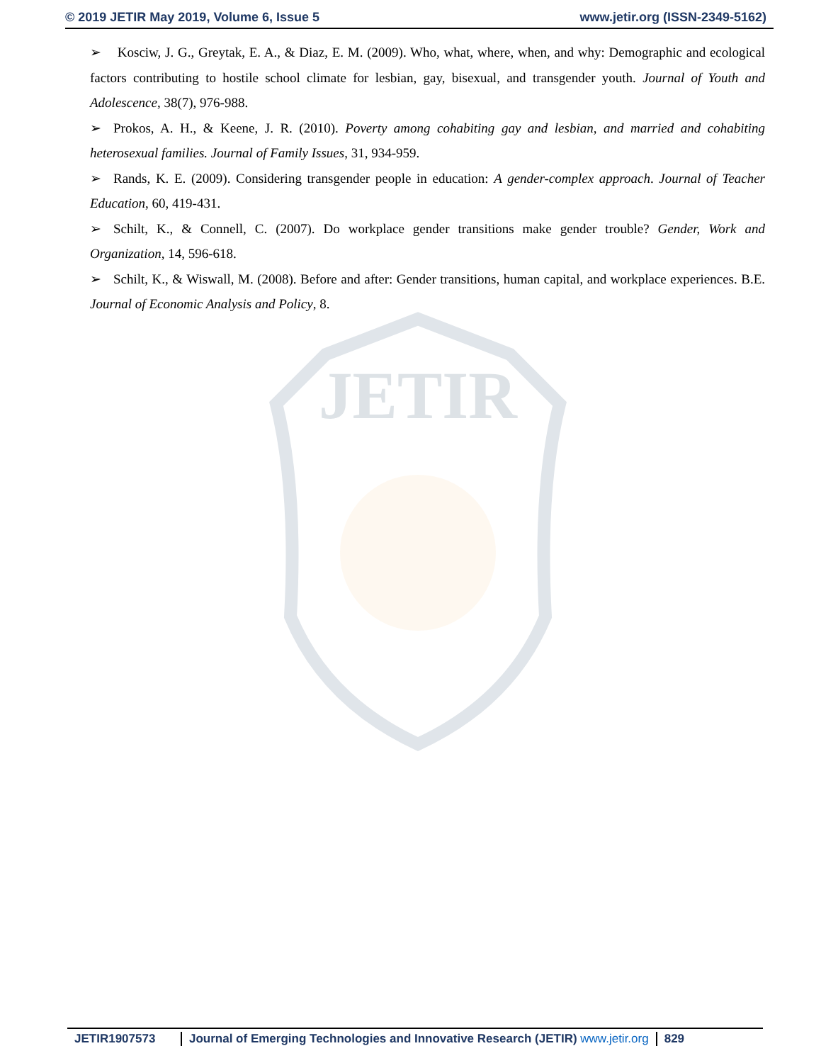© 2019 JETIR May 2019, Volume 6, Issue 5 www.jetir.org (ISSN-2349-5162)
JETIR
➢ Kosciw, J. G., Greytak, E. A., & Diaz, E. M. (2009). Who, what, where, when, and why: Demographic and ecological factors contributing to hostile school climate for lesbian, gay, bisexual, and transgender youth. Journal of Youth and Adolescence, 38(7), 976-988.
➢ Prokos, A. H., & Keene, J. R. (2010). Poverty among cohabiting gay and lesbian, and married and cohabiting heterosexual families. Journal of Family Issues, 31, 934-959.
➢ Rands, K. E. (2009). Considering transgender people in education: A gender-complex approach. Journal of Teacher Education, 60, 419-431.
➢ Schilt, K., & Connell, C. (2007). Do workplace gender transitions make gender trouble? Gender, Work and Organization, 14, 596-618.
➢ Schilt, K., & Wiswall, M. (2008). Before and after: Gender transitions, human capital, and workplace experiences. B.E. Journal of Economic Analysis and Policy, 8.
JETIR1907573 Journal of Emerging Technologies and Innovative Research (JETIR) www.jetir.org
829